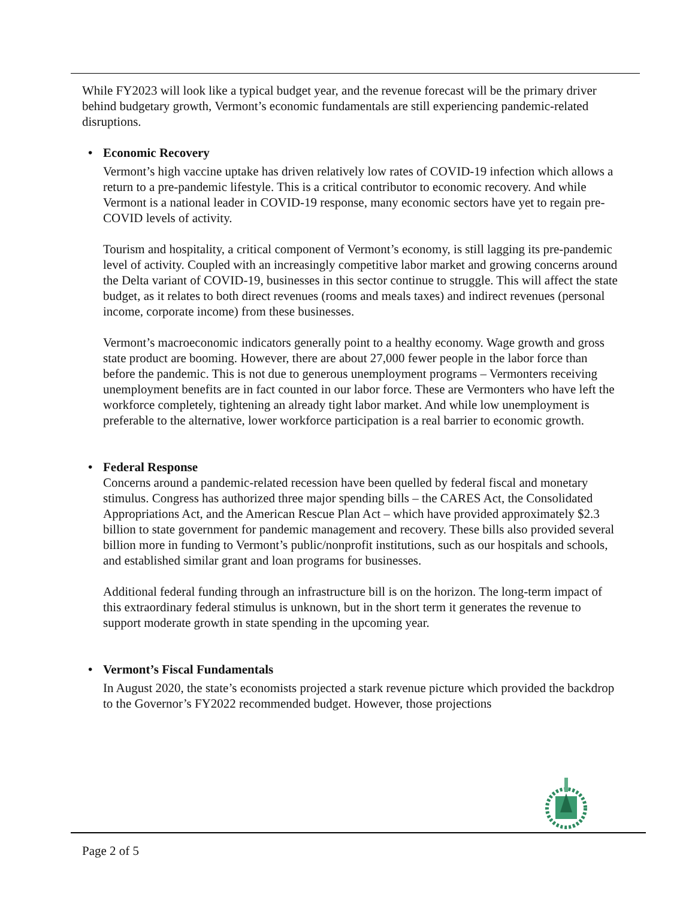While FY2023 will look like a typical budget year, and the revenue forecast will be the primary driver behind budgetary growth, Vermont’s economic fundamentals are still experiencing pandemic-related disruptions.
• Economic Recovery
Vermont’s high vaccine uptake has driven relatively low rates of COVID-19 infection which allows a return to a pre-pandemic lifestyle. This is a critical contributor to economic recovery. And while Vermont is a national leader in COVID-19 response, many economic sectors have yet to regain pre-COVID levels of activity.
Tourism and hospitality, a critical component of Vermont’s economy, is still lagging its pre-pandemic level of activity. Coupled with an increasingly competitive labor market and growing concerns around the Delta variant of COVID-19, businesses in this sector continue to struggle. This will affect the state budget, as it relates to both direct revenues (rooms and meals taxes) and indirect revenues (personal income, corporate income) from these businesses.
Vermont’s macroeconomic indicators generally point to a healthy economy. Wage growth and gross state product are booming. However, there are about 27,000 fewer people in the labor force than before the pandemic. This is not due to generous unemployment programs – Vermonters receiving unemployment benefits are in fact counted in our labor force. These are Vermonters who have left the workforce completely, tightening an already tight labor market. And while low unemployment is preferable to the alternative, lower workforce participation is a real barrier to economic growth.
• Federal Response
Concerns around a pandemic-related recession have been quelled by federal fiscal and monetary stimulus. Congress has authorized three major spending bills – the CARES Act, the Consolidated Appropriations Act, and the American Rescue Plan Act – which have provided approximately $2.3 billion to state government for pandemic management and recovery. These bills also provided several billion more in funding to Vermont’s public/nonprofit institutions, such as our hospitals and schools, and established similar grant and loan programs for businesses.
Additional federal funding through an infrastructure bill is on the horizon. The long-term impact of this extraordinary federal stimulus is unknown, but in the short term it generates the revenue to support moderate growth in state spending in the upcoming year.
• Vermont’s Fiscal Fundamentals
In August 2020, the state’s economists projected a stark revenue picture which provided the backdrop to the Governor’s FY2022 recommended budget. However, those projections
Page 2 of 5